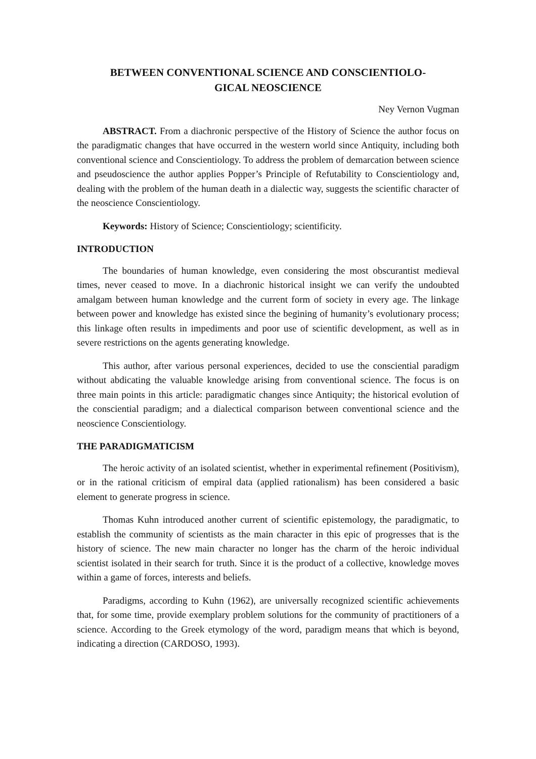BETWEEN CONVENTIONAL SCIENCE AND CONSCIENTIOLO-
GICAL NEOSCIENCE
Ney Vernon Vugman
ABSTRACT. From a diachronic perspective of the History of Science the author focus on the paradigmatic changes that have occurred in the western world since Antiquity, including both conventional science and Conscientiology. To address the problem of demarcation between science and pseudoscience the author applies Popper’s Principle of Refutability to Conscientiology and, dealing with the problem of the human death in a dialectic way, suggests the scientific character of the neoscience Conscientiology.
Keywords: History of Science; Conscientiology; scientificity.
INTRODUCTION
The boundaries of human knowledge, even considering the most obscurantist medieval times, never ceased to move. In a diachronic historical insight we can verify the undoubted amalgam between human knowledge and the current form of society in every age. The linkage between power and knowledge has existed since the begining of humanity’s evolutionary process; this linkage often results in impediments and poor use of scientific development, as well as in severe restrictions on the agents generating knowledge.
This author, after various personal experiences, decided to use the consciential paradigm without abdicating the valuable knowledge arising from conventional science. The focus is on three main points in this article: paradigmatic changes since Antiquity; the historical evolution of the consciential paradigm; and a dialectical comparison between conventional science and the neoscience Conscientiology.
THE PARADIGMATICISM
The heroic activity of an isolated scientist, whether in experimental refinement (Positivism), or in the rational criticism of empiral data (applied rationalism) has been considered a basic element to generate progress in science.
Thomas Kuhn introduced another current of scientific epistemology, the paradigmatic, to establish the community of scientists as the main character in this epic of progresses that is the history of science. The new main character no longer has the charm of the heroic individual scientist isolated in their search for truth. Since it is the product of a collective, knowledge moves within a game of forces, interests and beliefs.
Paradigms, according to Kuhn (1962), are universally recognized scientific achievements that, for some time, provide exemplary problem solutions for the community of practitioners of a science. According to the Greek etymology of the word, paradigm means that which is beyond, indicating a direction (CARDOSO, 1993).